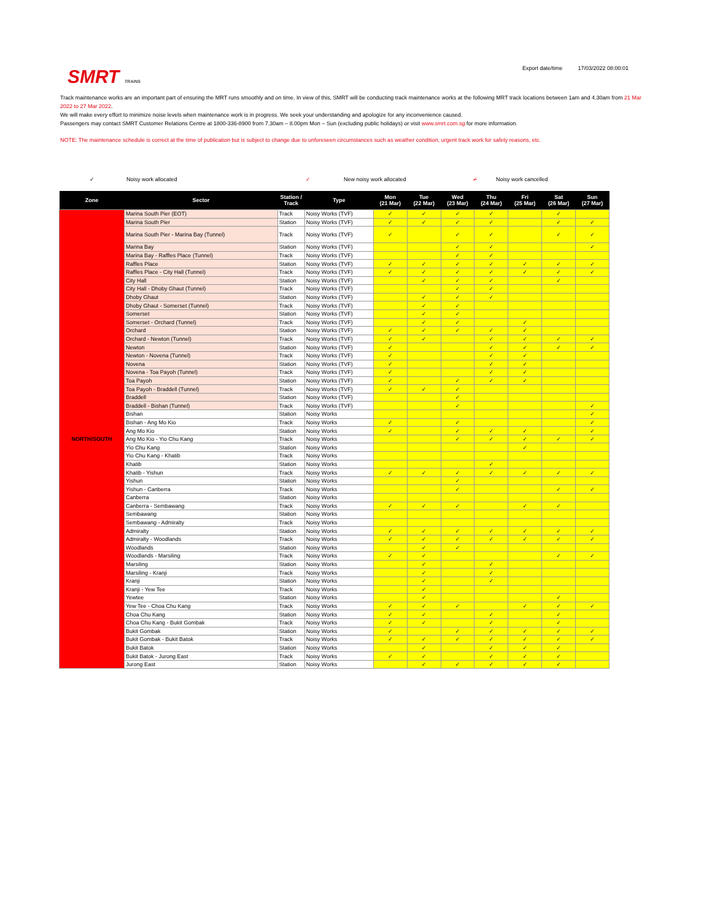Export date/time 17/03/2022 08:00:01
SMRT TRAINS
Track maintenance works are an important part of ensuring the MRT runs smoothly and on time. In view of this, SMRT will be conducting track maintenance works at the following MRT track locations between 1am and 4.30am from 21 Mar 2022 to 27 Mar 2022.
We will make every effort to minimize noise levels when maintenance work is in progress. We seek your understanding and apologize for any inconvenience caused.
Passengers may contact SMRT Customer Relations Centre at 1800-336-8900 from 7.30am – 8.00pm Mon – Sun (excluding public holidays) or visit www.smrt.com.sg for more information.
NOTE: The maintenance schedule is correct at the time of publication but is subject to change due to unforeseen circumstances such as weather condition, urgent track work for safety reasons, etc.
✓ Noisy work allocated ✓ New noisy work allocated ✓̶ Noisy work cancelled
| Zone | Sector | Station / Track | Type | Mon (21 Mar) | Tue (22 Mar) | Wed (23 Mar) | Thu (24 Mar) | Fri (25 Mar) | Sat (26 Mar) | Sun (27 Mar) |
| --- | --- | --- | --- | --- | --- | --- | --- | --- | --- | --- |
| NORTH/SOUTH | Marina South Pier (EOT) | Track | Noisy Works (TVF) | ✓ | ✓ | ✓ | ✓ | | ✓ | |
| | Marina South Pier | Station | Noisy Works (TVF) | ✓ | ✓ | ✓ | ✓ | | ✓ | ✓ |
| | Marina South Pier - Marina Bay (Tunnel) | Track | Noisy Works (TVF) | ✓ | | ✓ | ✓ | | ✓ | ✓ |
| | Marina Bay | Station | Noisy Works (TVF) | | | ✓ | ✓ | | | ✓ |
| | Marina Bay - Raffles Place (Tunnel) | Track | Noisy Works (TVF) | | | ✓ | ✓ | | | |
| | Raffles Place | Station | Noisy Works (TVF) | ✓ | ✓ | ✓ | ✓ | ✓ | ✓ | ✓ |
| | Raffles Place - City Hall (Tunnel) | Track | Noisy Works (TVF) | ✓ | ✓ | ✓ | ✓ | ✓ | ✓ | ✓ |
| | City Hall | Station | Noisy Works (TVF) | | ✓ | ✓ | ✓ | | ✓ | |
| | City Hall - Dhoby Ghaut (Tunnel) | Track | Noisy Works (TVF) | | | ✓ | ✓ | | | |
| | Dhoby Ghaut | Station | Noisy Works (TVF) | | ✓ | ✓ | ✓ | | | |
| | Dhoby Ghaut - Somerset (Tunnel) | Track | Noisy Works (TVF) | | ✓ | ✓ | | | | |
| | Somerset | Station | Noisy Works (TVF) | | ✓ | ✓ | | | | |
| | Somerset - Orchard (Tunnel) | Track | Noisy Works (TVF) | | ✓ | ✓ | | ✓ | | |
| | Orchard | Station | Noisy Works (TVF) | ✓ | ✓ | ✓ | ✓ | ✓ | | |
| | Orchard - Newton (Tunnel) | Track | Noisy Works (TVF) | ✓ | ✓ | | ✓ | ✓ | ✓ | ✓ |
| | Newton | Station | Noisy Works (TVF) | ✓ | | | ✓ | ✓ | ✓ | ✓ |
| | Newton - Novena (Tunnel) | Track | Noisy Works (TVF) | ✓ | | | ✓ | ✓ | | |
| | Novena | Station | Noisy Works (TVF) | ✓ | | | ✓ | ✓ | | |
| | Novena - Toa Payoh (Tunnel) | Track | Noisy Works (TVF) | ✓ | | | ✓ | ✓ | | |
| | Toa Payoh | Station | Noisy Works (TVF) | ✓ | | ✓ | ✓ | ✓ | | |
| | Toa Payoh - Braddell (Tunnel) | Track | Noisy Works (TVF) | ✓ | ✓ | ✓ | | | | |
| | Braddell | Station | Noisy Works (TVF) | | | ✓ | | | | |
| | Braddell - Bishan (Tunnel) | Track | Noisy Works (TVF) | | | ✓ | | | | ✓ |
| | Bishan | Station | Noisy Works | | | | | | | ✓ |
| | Bishan - Ang Mo Kio | Track | Noisy Works | ✓ | | ✓ | | | | ✓ |
| | Ang Mo Kio | Station | Noisy Works | ✓ | | ✓ | ✓ | ✓ | | ✓ |
| | Ang Mo Kio - Yio Chu Kang | Track | Noisy Works | | | ✓ | ✓ | ✓ | ✓ | ✓ |
| | Yio Chu Kang | Station | Noisy Works | | | | | ✓ | | |
| | Yio Chu Kang - Khatib | Track | Noisy Works | | | | | | | |
| | Khatib | Station | Noisy Works | | | | ✓ | | | |
| | Khatib - Yishun | Track | Noisy Works | ✓ | ✓ | ✓ | ✓ | ✓ | ✓ | ✓ |
| | Yishun | Station | Noisy Works | | | ✓ | | | | |
| | Yishun - Canberra | Track | Noisy Works | | | ✓ | | | ✓ | ✓ |
| | Canberra | Station | Noisy Works | | | | | | | |
| | Canberra - Sembawang | Track | Noisy Works | ✓ | ✓ | ✓ | | ✓ | ✓ | |
| | Sembawang | Station | Noisy Works | | | | | | | |
| | Sembawang - Admiralty | Track | Noisy Works | | | | | | | |
| | Admiralty | Station | Noisy Works | ✓ | ✓ | ✓ | ✓ | ✓ | ✓ | ✓ |
| | Admiralty - Woodlands | Track | Noisy Works | ✓ | ✓ | ✓ | ✓ | ✓ | ✓ | ✓ |
| | Woodlands | Station | Noisy Works | | ✓ | ✓ | | | | |
| | Woodlands - Marsiling | Track | Noisy Works | ✓ | ✓ | | | | ✓ | ✓ |
| | Marsiling | Station | Noisy Works | | ✓ | | ✓ | | | |
| | Marsiling - Kranji | Track | Noisy Works | | ✓ | | ✓ | | | |
| | Kranji | Station | Noisy Works | | ✓ | | ✓ | | | |
| | Kranji - Yew Tee | Track | Noisy Works | | ✓ | | | | | |
| | Yewtee | Station | Noisy Works | | ✓ | | | | ✓ | |
| | Yew Tee - Choa Chu Kang | Track | Noisy Works | ✓ | ✓ | ✓ | | ✓ | ✓ | ✓ |
| | Choa Chu Kang | Station | Noisy Works | ✓ | ✓ | | ✓ | | ✓ | |
| | Choa Chu Kang - Bukit Gombak | Track | Noisy Works | ✓ | ✓ | | ✓ | | ✓ | |
| | Bukit Gombak | Station | Noisy Works | ✓ | | ✓ | ✓ | ✓ | ✓ | ✓ |
| | Bukit Gombak - Bukit Batok | Track | Noisy Works | ✓ | ✓ | ✓ | ✓ | ✓ | ✓ | ✓ |
| | Bukit Batok | Station | Noisy Works | | ✓ | | ✓ | ✓ | ✓ | |
| | Bukit Batok - Jurong East | Track | Noisy Works | ✓ | ✓ | | ✓ | ✓ | ✓ | |
| | Jurong East | Station | Noisy Works | | ✓ | ✓ | ✓ | ✓ | ✓ | |